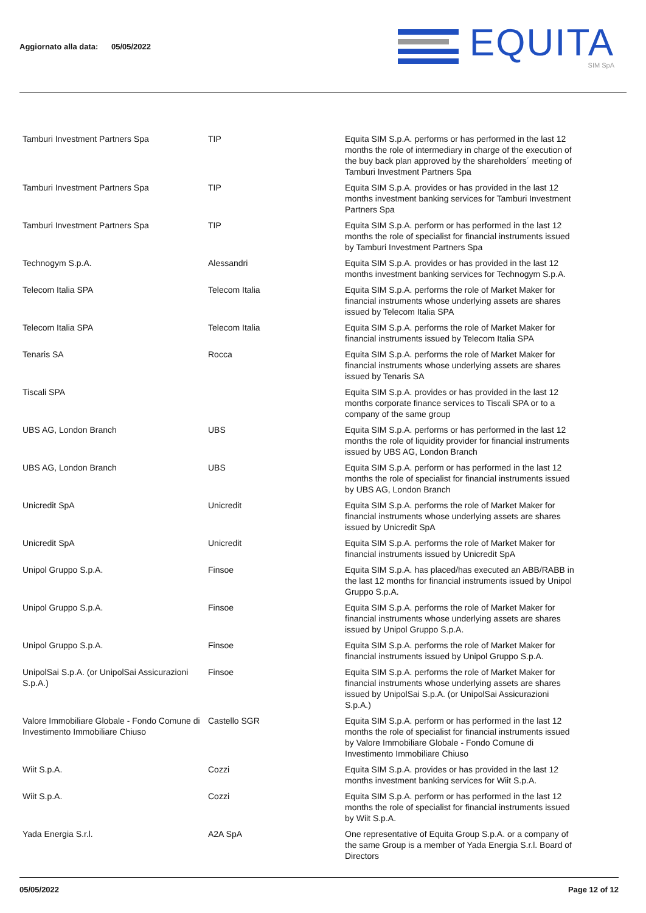Aggiornato alla data: 05/05/2022
EQUITA
SIM SpA
| Tamburi Investment Partners Spa | TIP | Equita SIM S.p.A. performs or has performed in the last 12 months the role of intermediary in charge of the execution of the buy back plan approved by the shareholders´ meeting of Tamburi Investment Partners Spa |
| Tamburi Investment Partners Spa | TIP | Equita SIM S.p.A. provides or has provided in the last 12 months investment banking services for Tamburi Investment Partners Spa |
| Tamburi Investment Partners Spa | TIP | Equita SIM S.p.A. perform or has performed in the last 12 months the role of specialist for financial instruments issued by Tamburi Investment Partners Spa |
| Technogym S.p.A. | Alessandri | Equita SIM S.p.A. provides or has provided in the last 12 months investment banking services for Technogym S.p.A. |
| Telecom Italia SPA | Telecom Italia | Equita SIM S.p.A. performs the role of Market Maker for financial instruments whose underlying assets are shares issued by Telecom Italia SPA |
| Telecom Italia SPA | Telecom Italia | Equita SIM S.p.A. performs the role of Market Maker for financial instruments issued by Telecom Italia SPA |
| Tenaris SA | Rocca | Equita SIM S.p.A. performs the role of Market Maker for financial instruments whose underlying assets are shares issued by Tenaris SA |
| Tiscali SPA | | Equita SIM S.p.A. provides or has provided in the last 12 months corporate finance services to Tiscali SPA or to a company of the same group |
| UBS AG, London Branch | UBS | Equita SIM S.p.A. performs or has performed in the last 12 months the role of liquidity provider for financial instruments issued by UBS AG, London Branch |
| UBS AG, London Branch | UBS | Equita SIM S.p.A. perform or has performed in the last 12 months the role of specialist for financial instruments issued by UBS AG, London Branch |
| Unicredit SpA | Unicredit | Equita SIM S.p.A. performs the role of Market Maker for financial instruments whose underlying assets are shares issued by Unicredit SpA |
| Unicredit SpA | Unicredit | Equita SIM S.p.A. performs the role of Market Maker for financial instruments issued by Unicredit SpA |
| Unipol Gruppo S.p.A. | Finsoe | Equita SIM S.p.A. has placed/has executed an ABB/RABB in the last 12 months for financial instruments issued by Unipol Gruppo S.p.A. |
| Unipol Gruppo S.p.A. | Finsoe | Equita SIM S.p.A. performs the role of Market Maker for financial instruments whose underlying assets are shares issued by Unipol Gruppo S.p.A. |
| Unipol Gruppo S.p.A. | Finsoe | Equita SIM S.p.A. performs the role of Market Maker for financial instruments issued by Unipol Gruppo S.p.A. |
| UnipolSai S.p.A. (or UnipolSai Assicurazioni S.p.A.) | Finsoe | Equita SIM S.p.A. performs the role of Market Maker for financial instruments whose underlying assets are shares issued by UnipolSai S.p.A. (or UnipolSai Assicurazioni S.p.A.) |
| Valore Immobiliare Globale - Fondo Comune di Investimento Immobiliare Chiuso | Castello SGR | Equita SIM S.p.A. perform or has performed in the last 12 months the role of specialist for financial instruments issued by Valore Immobiliare Globale - Fondo Comune di Investimento Immobiliare Chiuso |
| Wiit S.p.A. | Cozzi | Equita SIM S.p.A. provides or has provided in the last 12 months investment banking services for Wiit S.p.A. |
| Wiit S.p.A. | Cozzi | Equita SIM S.p.A. perform or has performed in the last 12 months the role of specialist for financial instruments issued by Wiit S.p.A. |
| Yada Energia S.r.l. | A2A SpA | One representative of Equita Group S.p.A. or a company of the same Group is a member of Yada Energia S.r.l. Board of Directors |
05/05/2022 Page 12 of 12